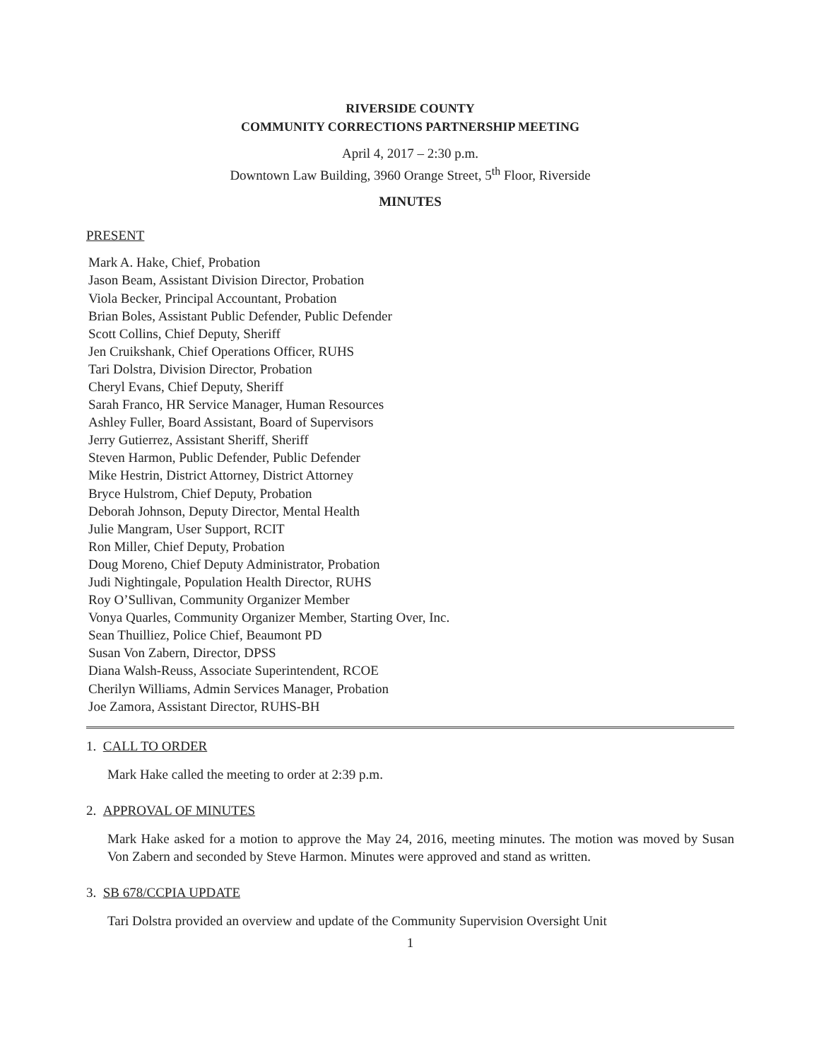RIVERSIDE COUNTY
COMMUNITY CORRECTIONS PARTNERSHIP MEETING
April 4, 2017 – 2:30 p.m.
Downtown Law Building, 3960 Orange Street, 5<sup>th</sup> Floor, Riverside
MINUTES
PRESENT
Mark A. Hake, Chief, Probation
Jason Beam, Assistant Division Director, Probation
Viola Becker, Principal Accountant, Probation
Brian Boles, Assistant Public Defender, Public Defender
Scott Collins, Chief Deputy, Sheriff
Jen Cruikshank, Chief Operations Officer, RUHS
Tari Dolstra, Division Director, Probation
Cheryl Evans, Chief Deputy, Sheriff
Sarah Franco, HR Service Manager, Human Resources
Ashley Fuller, Board Assistant, Board of Supervisors
Jerry Gutierrez, Assistant Sheriff, Sheriff
Steven Harmon, Public Defender, Public Defender
Mike Hestrin, District Attorney, District Attorney
Bryce Hulstrom, Chief Deputy, Probation
Deborah Johnson, Deputy Director, Mental Health
Julie Mangram, User Support, RCIT
Ron Miller, Chief Deputy, Probation
Doug Moreno, Chief Deputy Administrator, Probation
Judi Nightingale, Population Health Director, RUHS
Roy O’Sullivan, Community Organizer Member
Vonya Quarles, Community Organizer Member, Starting Over, Inc.
Sean Thuilliez, Police Chief, Beaumont PD
Susan Von Zabern, Director, DPSS
Diana Walsh-Reuss, Associate Superintendent, RCOE
Cherilyn Williams, Admin Services Manager, Probation
Joe Zamora, Assistant Director, RUHS-BH
1. CALL TO ORDER
Mark Hake called the meeting to order at 2:39 p.m.
2. APPROVAL OF MINUTES
Mark Hake asked for a motion to approve the May 24, 2016, meeting minutes. The motion was moved by Susan Von Zabern and seconded by Steve Harmon. Minutes were approved and stand as written.
3. SB 678/CCPIA UPDATE
Tari Dolstra provided an overview and update of the Community Supervision Oversight Unit
1